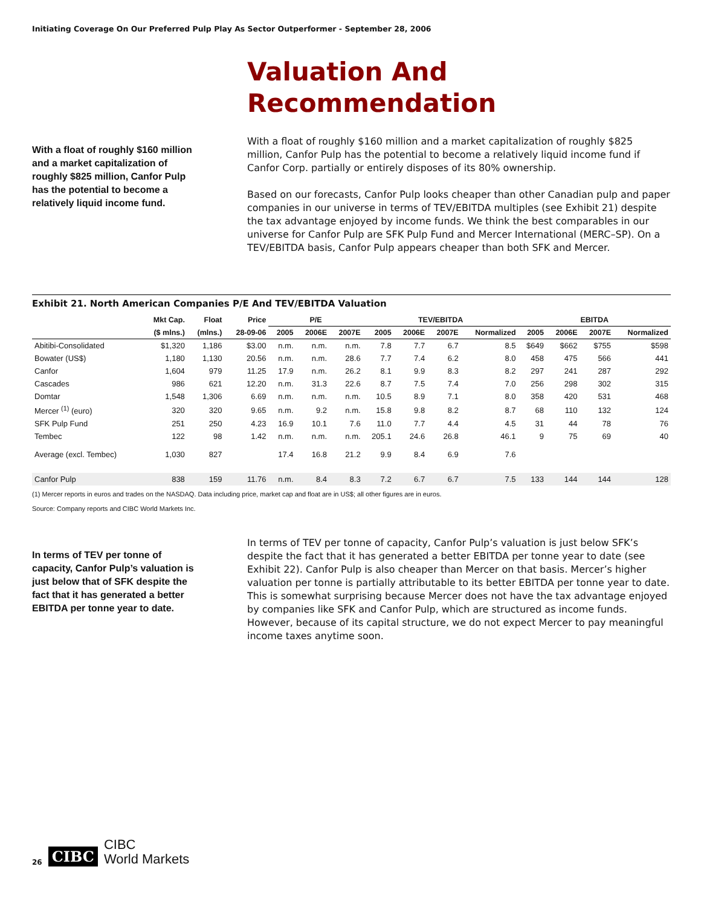Initiating Coverage On Our Preferred Pulp Play As Sector Outperformer - September 28, 2006
Valuation And
Recommendation
With a float of roughly $160 million and a market capitalization of roughly $825 million, Canfor Pulp has the potential to become a relatively liquid income fund.
With a float of roughly $160 million and a market capitalization of roughly $825 million, Canfor Pulp has the potential to become a relatively liquid income fund if Canfor Corp. partially or entirely disposes of its 80% ownership.
Based on our forecasts, Canfor Pulp looks cheaper than other Canadian pulp and paper companies in our universe in terms of TEV/EBITDA multiples (see Exhibit 21) despite the tax advantage enjoyed by income funds. We think the best comparables in our universe for Canfor Pulp are SFK Pulp Fund and Mercer International (MERC–SP). On a TEV/EBITDA basis, Canfor Pulp appears cheaper than both SFK and Mercer.
Exhibit 21. North American Companies P/E And TEV/EBITDA Valuation
| | Mkt Cap. | Float | Price | P/E | | | TEV/EBITDA | | | | EBITDA | | | |
| --- | --- | --- | --- | --- | --- | --- | --- | --- | --- | --- | --- | --- | --- | --- |
| | ($ mlns.) | (mlns.) | 28-09-06 | 2005 | 2006E | 2007E | 2005 | 2006E | 2007E | Normalized | 2005 | 2006E | 2007E | Normalized |
| Abitibi-Consolidated | $1,320 | 1,186 | $3.00 | n.m. | n.m. | n.m. | 7.8 | 7.7 | 6.7 | 8.5 | $649 | $662 | $755 | $598 |
| Bowater (US$) | 1,180 | 1,130 | 20.56 | n.m. | n.m. | 28.6 | 7.7 | 7.4 | 6.2 | 8.0 | 458 | 475 | 566 | 441 |
| Canfor | 1,604 | 979 | 11.25 | 17.9 | n.m. | 26.2 | 8.1 | 9.9 | 8.3 | 8.2 | 297 | 241 | 287 | 292 |
| Cascades | 986 | 621 | 12.20 | n.m. | 31.3 | 22.6 | 8.7 | 7.5 | 7.4 | 7.0 | 256 | 298 | 302 | 315 |
| Domtar | 1,548 | 1,306 | 6.69 | n.m. | n.m. | n.m. | 10.5 | 8.9 | 7.1 | 8.0 | 358 | 420 | 531 | 468 |
| Mercer <sup>(1)</sup> (euro) | 320 | 320 | 9.65 | n.m. | 9.2 | n.m. | 15.8 | 9.8 | 8.2 | 8.7 | 68 | 110 | 132 | 124 |
| SFK Pulp Fund | 251 | 250 | 4.23 | 16.9 | 10.1 | 7.6 | 11.0 | 7.7 | 4.4 | 4.5 | 31 | 44 | 78 | 76 |
| Tembec | 122 | 98 | 1.42 | n.m. | n.m. | n.m. | 205.1 | 24.6 | 26.8 | 46.1 | 9 | 75 | 69 | 40 |
| Average (excl. Tembec) | 1,030 | 827 | | 17.4 | 16.8 | 21.2 | 9.9 | 8.4 | 6.9 | 7.6 | | | | |
| Canfor Pulp | 838 | 159 | 11.76 | n.m. | 8.4 | 8.3 | 7.2 | 6.7 | 6.7 | 7.5 | 133 | 144 | 144 | 128 |
(1) Mercer reports in euros and trades on the NASDAQ. Data including price, market cap and float are in US$; all other figures are in euros.
Source: Company reports and CIBC World Markets Inc.
In terms of TEV per tonne of capacity, Canfor Pulp’s valuation is just below that of SFK despite the fact that it has generated a better EBITDA per tonne year to date.
In terms of TEV per tonne of capacity, Canfor Pulp’s valuation is just below SFK’s despite the fact that it has generated a better EBITDA per tonne year to date (see Exhibit 22). Canfor Pulp is also cheaper than Mercer on that basis. Mercer’s higher valuation per tonne is partially attributable to its better EBITDA per tonne year to date. This is somewhat surprising because Mercer does not have the tax advantage enjoyed by companies like SFK and Canfor Pulp, which are structured as income funds. However, because of its capital structure, we do not expect Mercer to pay meaningful income taxes anytime soon.
26 CIBC CIBC
World Markets